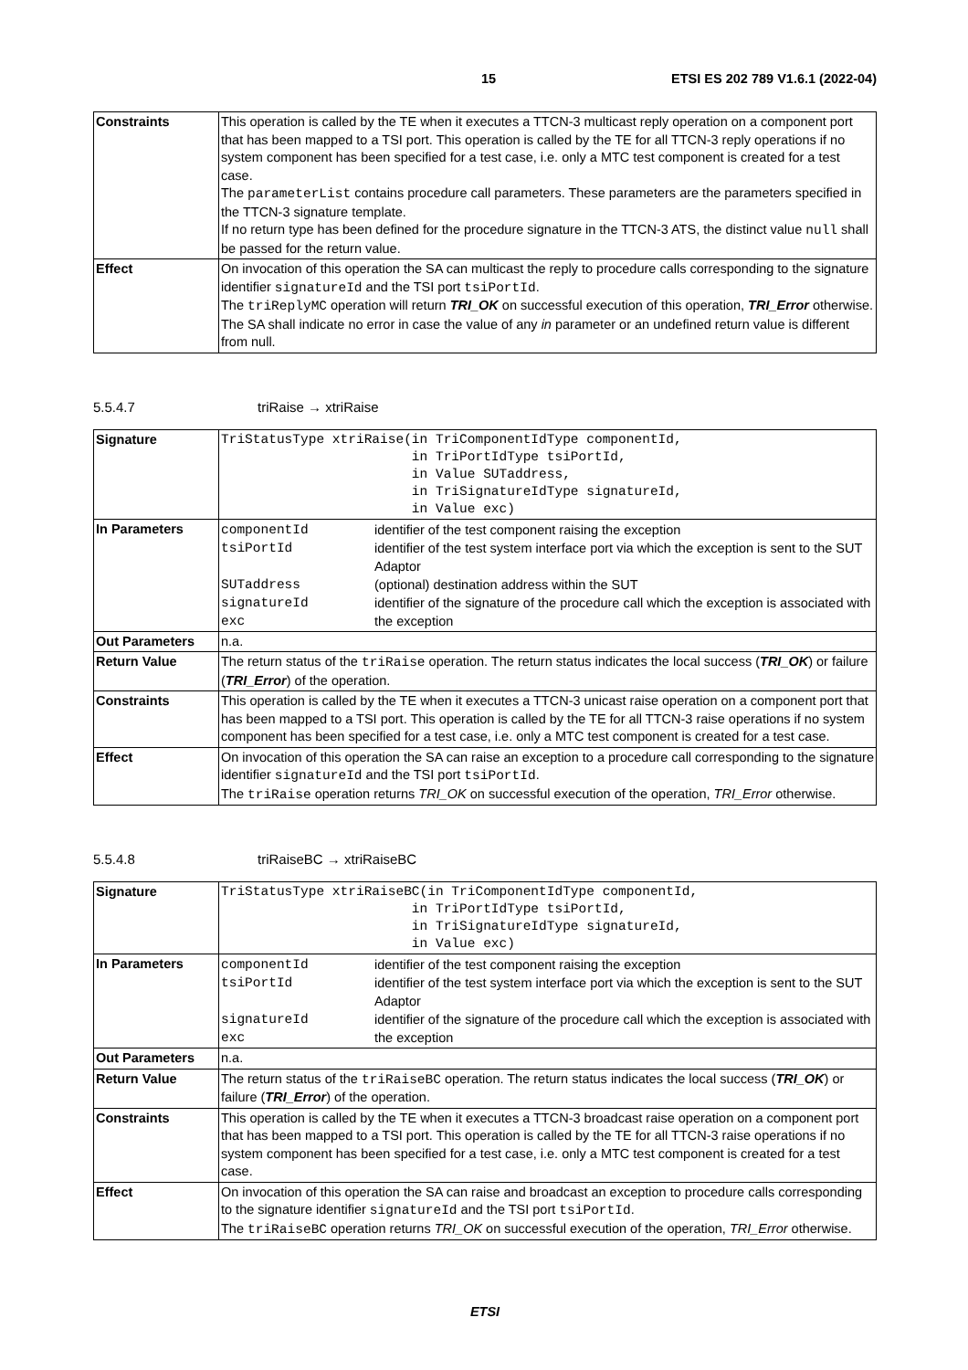15 ETSI ES 202 789 V1.6.1 (2022-04)
| Constraints | This operation is called by the TE when it executes a TTCN-3 multicast reply operation on a component port that has been mapped to a TSI port. This operation is called by the TE for all TTCN-3 reply operations if no system component has been specified for a test case, i.e. only a MTC test component is created for a test case. The parameterList contains procedure call parameters. These parameters are the parameters specified in the TTCN-3 signature template. If no return type has been defined for the procedure signature in the TTCN-3 ATS, the distinct value null shall be passed for the return value. |
| Effect | On invocation of this operation the SA can multicast the reply to procedure calls corresponding to the signature identifier signatureId and the TSI port tsiPortId . The triReplyMC operation will return TRI_OK on successful execution of this operation, TRI_Error otherwise. The SA shall indicate no error in case the value of any in parameter or an undefined return value is different from null. |
5.5.4.7 triRaise → xtriRaise
| Signature | TriStatusType xtriRaise(in TriComponentIdType componentId, in TriPortIdType tsiPortId, in Value SUTaddress, in TriSignatureIdType signatureId, in Value exc) |
| In Parameters | / componentId / identifier of the test component raising the exception / / tsiPortId / identifier of the test system interface port via which the exception is sent to the SUT Adaptor / / SUTaddress / (optional) destination address within the SUT / / signatureId / identifier of the signature of the procedure call which the exception is associated with / / exc / the exception / |
| Out Parameters | n.a. |
| Return Value | The return status of the triRaise operation. The return status indicates the local success ( TRI_OK ) or failure ( TRI_Error ) of the operation. |
| Constraints | This operation is called by the TE when it executes a TTCN-3 unicast raise operation on a component port that has been mapped to a TSI port. This operation is called by the TE for all TTCN-3 raise operations if no system component has been specified for a test case, i.e. only a MTC test component is created for a test case. |
| Effect | On invocation of this operation the SA can raise an exception to a procedure call corresponding to the signature identifier signatureId and the TSI port tsiPortId . The triRaise operation returns TRI_OK on successful execution of the operation, TRI_Error otherwise. |
5.5.4.8 triRaiseBC → xtriRaiseBC
| Signature | TriStatusType xtriRaiseBC(in TriComponentIdType componentId, in TriPortIdType tsiPortId, in TriSignatureIdType signatureId, in Value exc) |
| In Parameters | / componentId / identifier of the test component raising the exception / / tsiPortId / identifier of the test system interface port via which the exception is sent to the SUT Adaptor / / signatureId / identifier of the signature of the procedure call which the exception is associated with / / exc / the exception / |
| Out Parameters | n.a. |
| Return Value | The return status of the triRaiseBC operation. The return status indicates the local success ( TRI_OK ) or failure ( TRI_Error ) of the operation. |
| Constraints | This operation is called by the TE when it executes a TTCN-3 broadcast raise operation on a component port that has been mapped to a TSI port. This operation is called by the TE for all TTCN-3 raise operations if no system component has been specified for a test case, i.e. only a MTC test component is created for a test case. |
| Effect | On invocation of this operation the SA can raise and broadcast an exception to procedure calls corresponding to the signature identifier signatureId and the TSI port tsiPortId . The triRaiseBC operation returns TRI_OK on successful execution of the operation, TRI_Error otherwise. |
ETSI